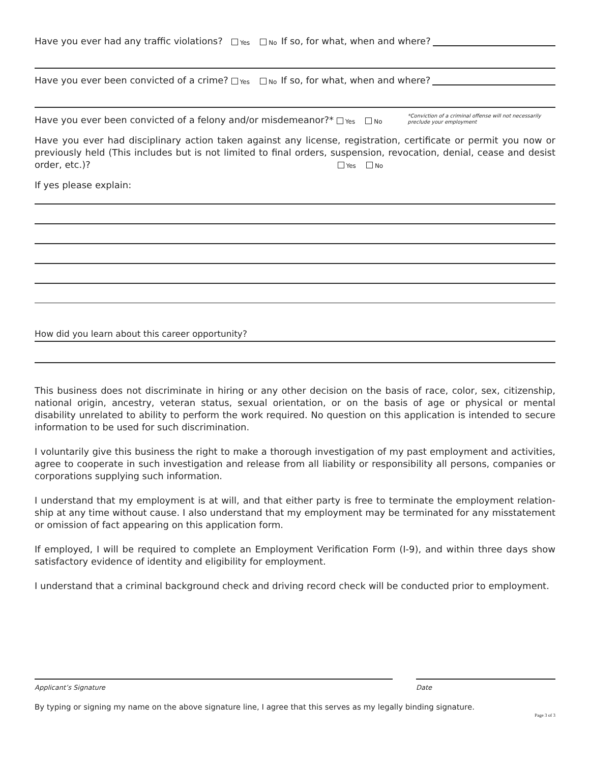Have you ever had any traffic violations? Yes No If so, for what, when and where?
Have you ever been convicted of a crime? Yes No If so, for what, when and where?
Have you ever been convicted of a felony and/or misdemeanor?* Yes No *Conviction of a criminal offense will not necessarily
preclude your employment
Have you ever had disciplinary action taken against any license, registration, certificate or permit you now or previously held (This includes but is not limited to final orders, suspension, revocation, denial, cease and desist order, etc.)? Yes No
If yes please explain:
How did you learn about this career opportunity?
This business does not discriminate in hiring or any other decision on the basis of race, color, sex, citizenship, national origin, ancestry, veteran status, sexual orientation, or on the basis of age or physical or mental disability unrelated to ability to perform the work required. No question on this application is intended to secure information to be used for such discrimination.
I voluntarily give this business the right to make a thorough investigation of my past employment and activities, agree to cooperate in such investigation and release from all liability or responsibility all persons, companies or corporations supplying such information.
I understand that my employment is at will, and that either party is free to terminate the employment relation-ship at any time without cause. I also understand that my employment may be terminated for any misstatement or omission of fact appearing on this application form.
If employed, I will be required to complete an Employment Verification Form (I-9), and within three days show satisfactory evidence of identity and eligibility for employment.
I understand that a criminal background check and driving record check will be conducted prior to employment.
Applicant’s Signature Date
By typing or signing my name on the above signature line, I agree that this serves as my legally binding signature.
Page 3 of 3